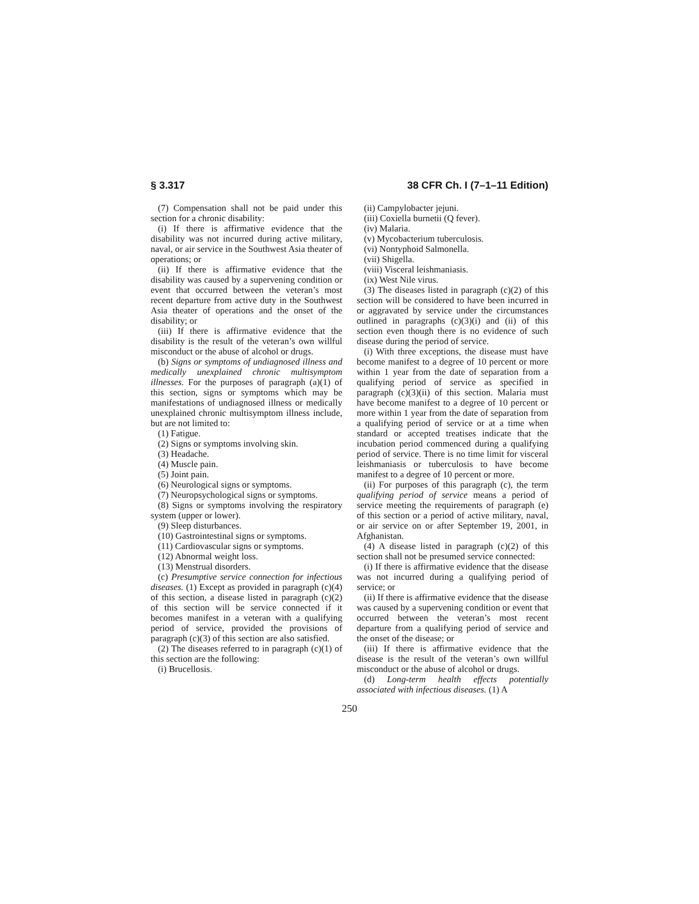§ 3.317 38 CFR Ch. I (7–1–11 Edition)
(7) Compensation shall not be paid under this section for a chronic disability:
(i) If there is affirmative evidence that the disability was not incurred during active military, naval, or air service in the Southwest Asia theater of operations; or
(ii) If there is affirmative evidence that the disability was caused by a supervening condition or event that occurred between the veteran’s most recent departure from active duty in the Southwest Asia theater of operations and the onset of the disability; or
(iii) If there is affirmative evidence that the disability is the result of the veteran’s own willful misconduct or the abuse of alcohol or drugs.
(b) Signs or symptoms of undiagnosed illness and medically unexplained chronic multisymptom illnesses. For the purposes of paragraph (a)(1) of this section, signs or symptoms which may be manifestations of undiagnosed illness or medically unexplained chronic multisymptom illness include, but are not limited to:
(1) Fatigue.
(2) Signs or symptoms involving skin.
(3) Headache.
(4) Muscle pain.
(5) Joint pain.
(6) Neurological signs or symptoms.
(7) Neuropsychological signs or symptoms.
(8) Signs or symptoms involving the respiratory system (upper or lower).
(9) Sleep disturbances.
(10) Gastrointestinal signs or symptoms.
(11) Cardiovascular signs or symptoms.
(12) Abnormal weight loss.
(13) Menstrual disorders.
(c) Presumptive service connection for infectious diseases. (1) Except as provided in paragraph (c)(4) of this section, a disease listed in paragraph (c)(2) of this section will be service connected if it becomes manifest in a veteran with a qualifying period of service, provided the provisions of paragraph (c)(3) of this section are also satisfied.
(2) The diseases referred to in paragraph (c)(1) of this section are the following:
(i) Brucellosis.
(ii) Campylobacter jejuni.
(iii) Coxiella burnetii (Q fever).
(iv) Malaria.
(v) Mycobacterium tuberculosis.
(vi) Nontyphoid Salmonella.
(vii) Shigella.
(viii) Visceral leishmaniasis.
(ix) West Nile virus.
(3) The diseases listed in paragraph (c)(2) of this section will be considered to have been incurred in or aggravated by service under the circumstances outlined in paragraphs (c)(3)(i) and (ii) of this section even though there is no evidence of such disease during the period of service.
(i) With three exceptions, the disease must have become manifest to a degree of 10 percent or more within 1 year from the date of separation from a qualifying period of service as specified in paragraph (c)(3)(ii) of this section. Malaria must have become manifest to a degree of 10 percent or more within 1 year from the date of separation from a qualifying period of service or at a time when standard or accepted treatises indicate that the incubation period commenced during a qualifying period of service. There is no time limit for visceral leishmaniasis or tuberculosis to have become manifest to a degree of 10 percent or more.
(ii) For purposes of this paragraph (c), the term qualifying period of service means a period of service meeting the requirements of paragraph (e) of this section or a period of active military, naval, or air service on or after September 19, 2001, in Afghanistan.
(4) A disease listed in paragraph (c)(2) of this section shall not be presumed service connected:
(i) If there is affirmative evidence that the disease was not incurred during a qualifying period of service; or
(ii) If there is affirmative evidence that the disease was caused by a supervening condition or event that occurred between the veteran’s most recent departure from a qualifying period of service and the onset of the disease; or
(iii) If there is affirmative evidence that the disease is the result of the veteran’s own willful misconduct or the abuse of alcohol or drugs.
(d) Long-term health effects potentially associated with infectious diseases. (1) A
250